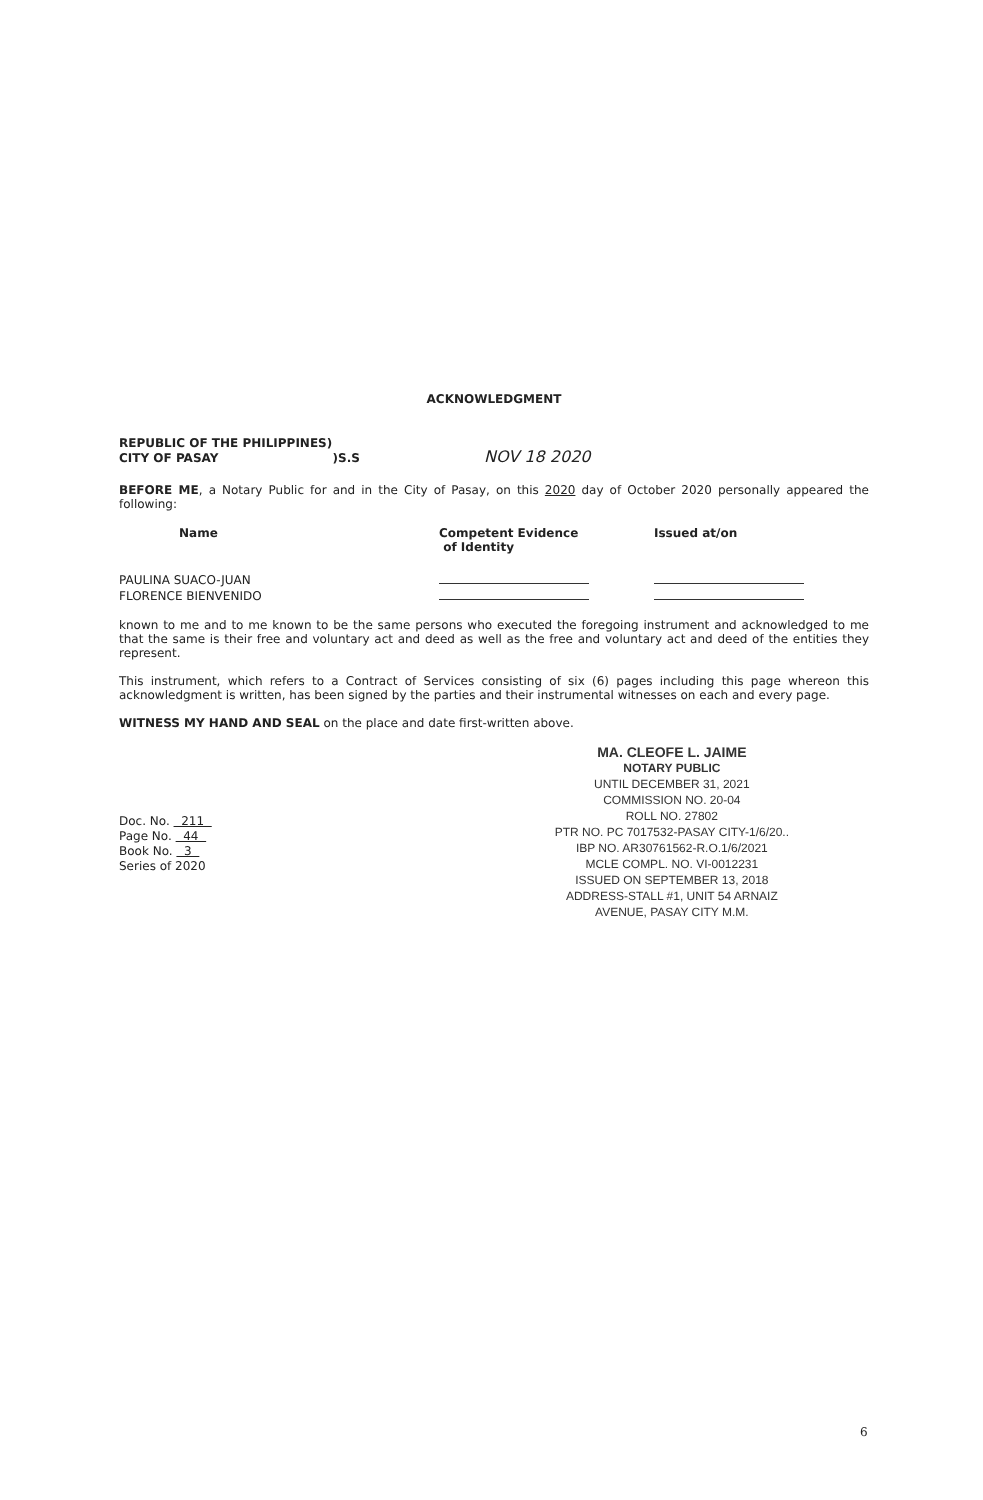ACKNOWLEDGMENT
REPUBLIC OF THE PHILIPPINES)
CITY OF PASAY )S.S NOV 18 2020
BEFORE ME, a Notary Public for and in the City of Pasay, on this 2020 day of October 2020 personally appeared the following:
| Name | Competent Evidence of Identity | Issued at/on |
| --- | --- | --- |
| PAULINA SUACO-JUAN | | |
| FLORENCE BIENVENIDO | | |
known to me and to me known to be the same persons who executed the foregoing instrument and acknowledged to me that the same is their free and voluntary act and deed as well as the free and voluntary act and deed of the entities they represent.
This instrument, which refers to a Contract of Services consisting of six (6) pages including this page whereon this acknowledgment is written, has been signed by the parties and their instrumental witnesses on each and every page.
WITNESS MY HAND AND SEAL on the place and date first-written above.
Doc. No. 211
Page No. 44
Book No. 3
Series of 2020
MA. CLEOFE L. JAIME
NOTARY PUBLIC
UNTIL DECEMBER 31, 2021
COMMISSION NO. 20-04
ROLL NO. 27802
PTR NO. PC 7017532-PASAY CITY-1/6/20..
IBP NO. AR30761562-R.O.1/6/2021
MCLE COMPL. NO. VI-0012231
ISSUED ON SEPTEMBER 13, 2018
ADDRESS-STALL #1, UNIT 54 ARNAIZ
AVENUE, PASAY CITY M.M.
6